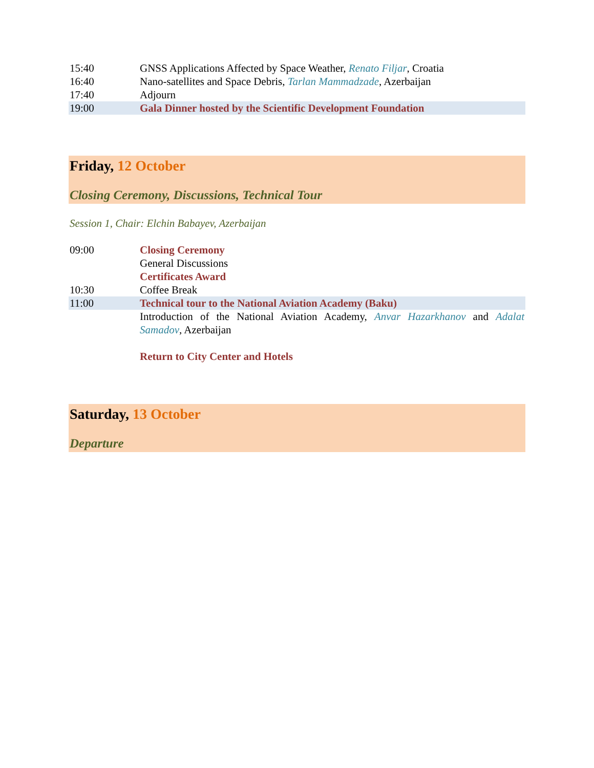| 15:40 | GNSS Applications Affected by Space Weather, Renato Filjar , Croatia |
| 16:40 | Nano-satellites and Space Debris, Tarlan Mammadzade , Azerbaijan |
| 17:40 | Adjourn |
| 19:00 | Gala Dinner hosted by the Scientific Development Foundation |
Friday, 12 October
Closing Ceremony, Discussions, Technical Tour
Session 1, Chair: Elchin Babayev, Azerbaijan
| 09:00 | Closing Ceremony |
| | General Discussions |
| | Certificates Award |
| 10:30 | Coffee Break |
| 11:00 | Technical tour to the National Aviation Academy (Baku) |
| | Introduction of the National Aviation Academy, Anvar Hazarkhanov and Adalat Samadov , Azerbaijan |
| | Return to City Center and Hotels |
Saturday, 13 October
Departure